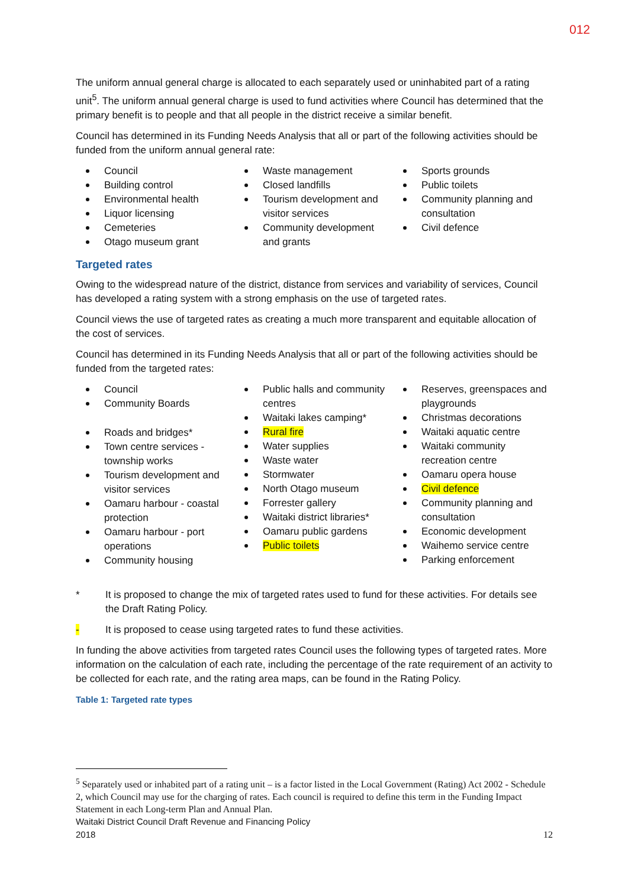012
The uniform annual general charge is allocated to each separately used or uninhabited part of a rating unit<sup>5</sup>. The uniform annual general charge is used to fund activities where Council has determined that the primary benefit is to people and that all people in the district receive a similar benefit.
Council has determined in its Funding Needs Analysis that all or part of the following activities should be funded from the uniform annual general rate:
Council
Building control
Environmental health
Liquor licensing
Cemeteries
Otago museum grant
Waste management
Closed landfills
Tourism development and visitor services
Community development and grants
Sports grounds
Public toilets
Community planning and consultation
Civil defence
Targeted rates
Owing to the widespread nature of the district, distance from services and variability of services, Council has developed a rating system with a strong emphasis on the use of targeted rates.
Council views the use of targeted rates as creating a much more transparent and equitable allocation of the cost of services.
Council has determined in its Funding Needs Analysis that all or part of the following activities should be funded from the targeted rates:
Council
Community Boards
Roads and bridges*
Town centre services - township works
Tourism development and visitor services
Oamaru harbour - coastal protection
Oamaru harbour - port operations
Community housing
Public halls and community centres
Waitaki lakes camping*
Rural fire
Water supplies
Waste water
Stormwater
North Otago museum
Forrester gallery
Waitaki district libraries*
Oamaru public gardens
Public toilets
Reserves, greenspaces and playgrounds
Christmas decorations
Waitaki aquatic centre
Waitaki community recreation centre
Oamaru opera house
Civil defence
Community planning and consultation
Economic development
Waihemo service centre
Parking enforcement
* It is proposed to change the mix of targeted rates used to fund for these activities. For details see the Draft Rating Policy.
- It is proposed to cease using targeted rates to fund these activities.
In funding the above activities from targeted rates Council uses the following types of targeted rates. More information on the calculation of each rate, including the percentage of the rate requirement of an activity to be collected for each rate, and the rating area maps, can be found in the Rating Policy.
Table 1: Targeted rate types
<sup>5</sup> Separately used or inhabited part of a rating unit – is a factor listed in the Local Government (Rating) Act 2002 - Schedule 2, which Council may use for the charging of rates. Each council is required to define this term in the Funding Impact Statement in each Long-term Plan and Annual Plan.
Waitaki District Council Draft Revenue and Financing Policy
2018 12